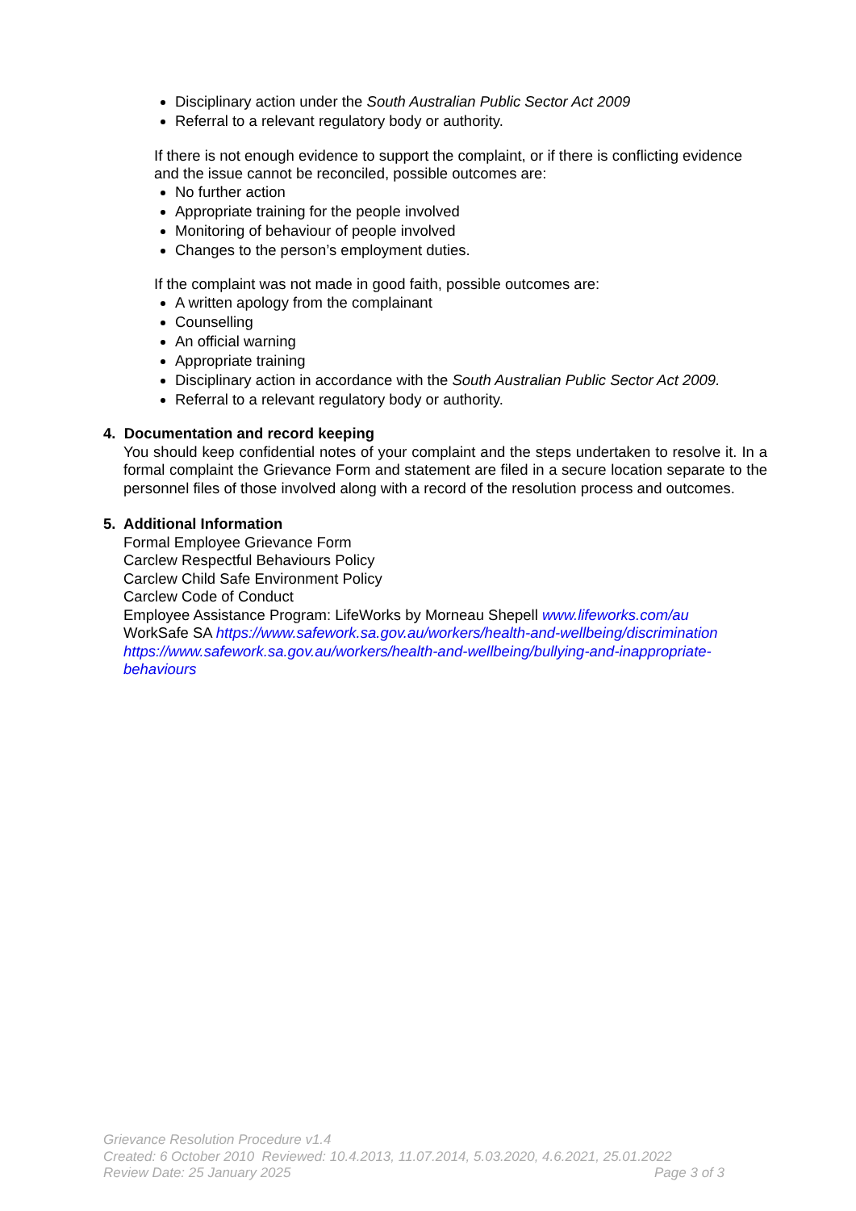Disciplinary action under the South Australian Public Sector Act 2009
Referral to a relevant regulatory body or authority.
If there is not enough evidence to support the complaint, or if there is conflicting evidence and the issue cannot be reconciled, possible outcomes are:
No further action
Appropriate training for the people involved
Monitoring of behaviour of people involved
Changes to the person’s employment duties.
If the complaint was not made in good faith, possible outcomes are:
A written apology from the complainant
Counselling
An official warning
Appropriate training
Disciplinary action in accordance with the South Australian Public Sector Act 2009.
Referral to a relevant regulatory body or authority.
4. Documentation and record keeping
You should keep confidential notes of your complaint and the steps undertaken to resolve it. In a formal complaint the Grievance Form and statement are filed in a secure location separate to the personnel files of those involved along with a record of the resolution process and outcomes.
5. Additional Information
Formal Employee Grievance Form
Carclew Respectful Behaviours Policy
Carclew Child Safe Environment Policy
Carclew Code of Conduct
Employee Assistance Program: LifeWorks by Morneau Shepell www.lifeworks.com/au
WorkSafe SA https://www.safework.sa.gov.au/workers/health-and-wellbeing/discrimination https://www.safework.sa.gov.au/workers/health-and-wellbeing/bullying-and-inappropriate-behaviours
Grievance Resolution Procedure v1.4
Created: 6 October 2010 Reviewed: 10.4.2013, 11.07.2014, 5.03.2020, 4.6.2021, 25.01.2022
Review Date: 25 January 2025 Page 3 of 3